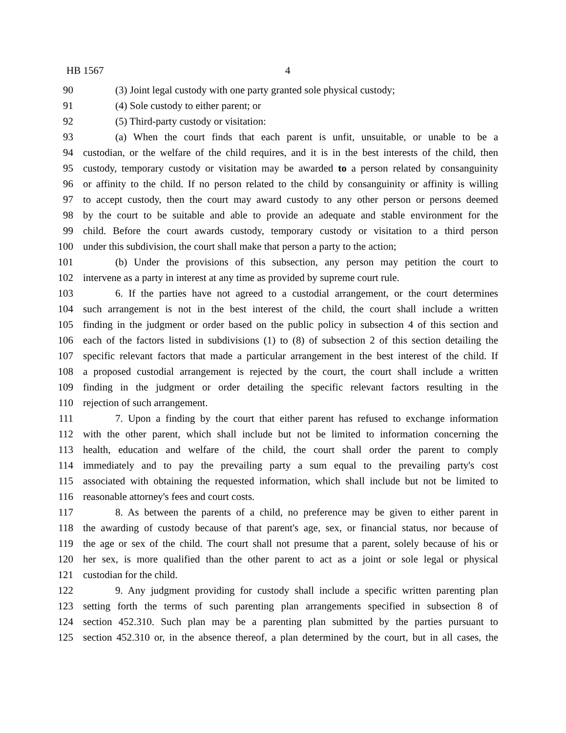HB 1567 4
90 (3) Joint legal custody with one party granted sole physical custody;
91 (4) Sole custody to either parent; or
92 (5) Third-party custody or visitation:
93 (a) When the court finds that each parent is unfit, unsuitable, or unable to be a
94 custodian, or the welfare of the child requires, and it is in the best interests of the child, then
95 custody, temporary custody or visitation may be awarded to a person related by consanguinity
96 or affinity to the child. If no person related to the child by consanguinity or affinity is willing
97 to accept custody, then the court may award custody to any other person or persons deemed
98 by the court to be suitable and able to provide an adequate and stable environment for the
99 child. Before the court awards custody, temporary custody or visitation to a third person
100 under this subdivision, the court shall make that person a party to the action;
101 (b) Under the provisions of this subsection, any person may petition the court to
102 intervene as a party in interest at any time as provided by supreme court rule.
103 6. If the parties have not agreed to a custodial arrangement, or the court determines
104 such arrangement is not in the best interest of the child, the court shall include a written
105 finding in the judgment or order based on the public policy in subsection 4 of this section and
106 each of the factors listed in subdivisions (1) to (8) of subsection 2 of this section detailing the
107 specific relevant factors that made a particular arrangement in the best interest of the child. If
108 a proposed custodial arrangement is rejected by the court, the court shall include a written
109 finding in the judgment or order detailing the specific relevant factors resulting in the
110 rejection of such arrangement.
111 7. Upon a finding by the court that either parent has refused to exchange information
112 with the other parent, which shall include but not be limited to information concerning the
113 health, education and welfare of the child, the court shall order the parent to comply
114 immediately and to pay the prevailing party a sum equal to the prevailing party's cost
115 associated with obtaining the requested information, which shall include but not be limited to
116 reasonable attorney's fees and court costs.
117 8. As between the parents of a child, no preference may be given to either parent in
118 the awarding of custody because of that parent's age, sex, or financial status, nor because of
119 the age or sex of the child. The court shall not presume that a parent, solely because of his or
120 her sex, is more qualified than the other parent to act as a joint or sole legal or physical
121 custodian for the child.
122 9. Any judgment providing for custody shall include a specific written parenting plan
123 setting forth the terms of such parenting plan arrangements specified in subsection 8 of
124 section 452.310. Such plan may be a parenting plan submitted by the parties pursuant to
125 section 452.310 or, in the absence thereof, a plan determined by the court, but in all cases, the